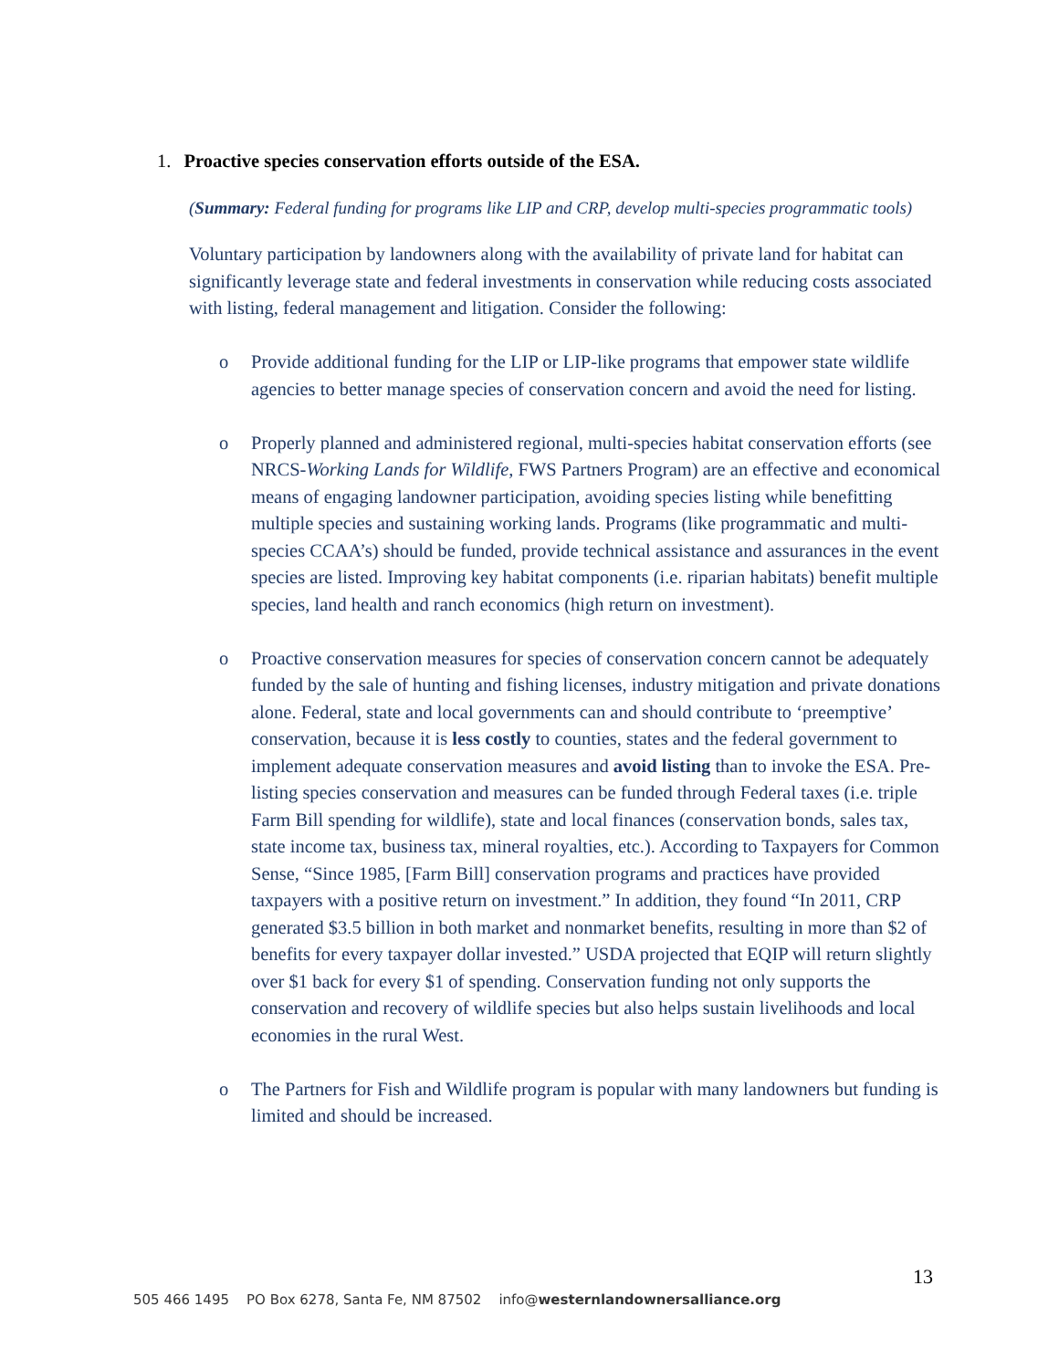1. Proactive species conservation efforts outside of the ESA.
(Summary: Federal funding for programs like LIP and CRP, develop multi-species programmatic tools)
Voluntary participation by landowners along with the availability of private land for habitat can significantly leverage state and federal investments in conservation while reducing costs associated with listing, federal management and litigation. Consider the following:
o Provide additional funding for the LIP or LIP-like programs that empower state wildlife agencies to better manage species of conservation concern and avoid the need for listing.
o Properly planned and administered regional, multi-species habitat conservation efforts (see NRCS-Working Lands for Wildlife, FWS Partners Program) are an effective and economical means of engaging landowner participation, avoiding species listing while benefitting multiple species and sustaining working lands. Programs (like programmatic and multi-species CCAA’s) should be funded, provide technical assistance and assurances in the event species are listed. Improving key habitat components (i.e. riparian habitats) benefit multiple species, land health and ranch economics (high return on investment).
o Proactive conservation measures for species of conservation concern cannot be adequately funded by the sale of hunting and fishing licenses, industry mitigation and private donations alone. Federal, state and local governments can and should contribute to ‘preemptive’ conservation, because it is less costly to counties, states and the federal government to implement adequate conservation measures and avoid listing than to invoke the ESA. Pre-listing species conservation and measures can be funded through Federal taxes (i.e. triple Farm Bill spending for wildlife), state and local finances (conservation bonds, sales tax, state income tax, business tax, mineral royalties, etc.). According to Taxpayers for Common Sense, “Since 1985, [Farm Bill] conservation programs and practices have provided taxpayers with a positive return on investment.” In addition, they found “In 2011, CRP generated $3.5 billion in both market and nonmarket benefits, resulting in more than $2 of benefits for every taxpayer dollar invested.” USDA projected that EQIP will return slightly over $1 back for every $1 of spending. Conservation funding not only supports the conservation and recovery of wildlife species but also helps sustain livelihoods and local economies in the rural West.
o The Partners for Fish and Wildlife program is popular with many landowners but funding is limited and should be increased.
13
505 466 1495 PO Box 6278, Santa Fe, NM 87502 info@westernlandownersalliance.org